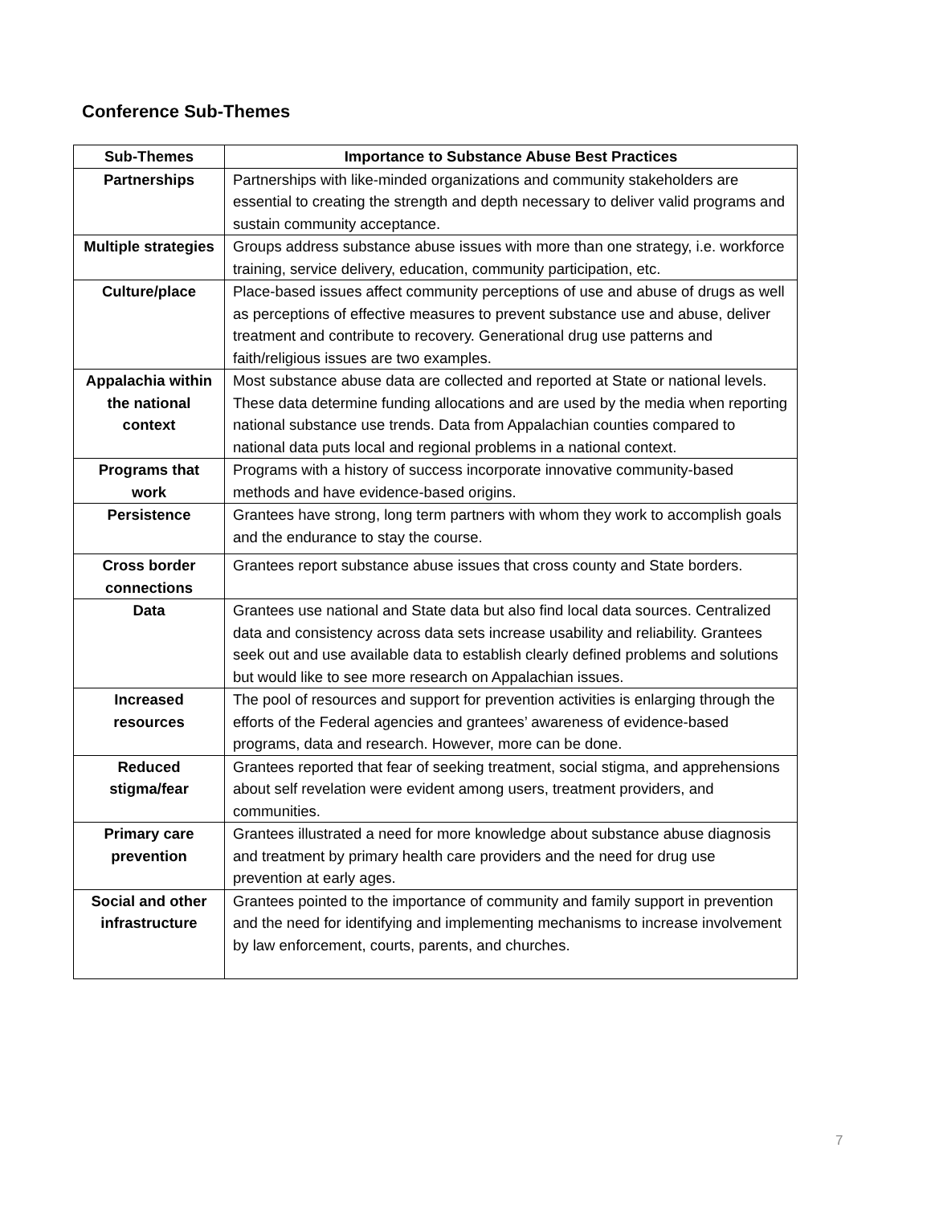Conference Sub-Themes
| Sub-Themes | Importance to Substance Abuse Best Practices |
| --- | --- |
| Partnerships | Partnerships with like-minded organizations and community stakeholders are essential to creating the strength and depth necessary to deliver valid programs and sustain community acceptance. |
| Multiple strategies | Groups address substance abuse issues with more than one strategy, i.e. workforce training, service delivery, education, community participation, etc. |
| Culture/place | Place-based issues affect community perceptions of use and abuse of drugs as well as perceptions of effective measures to prevent substance use and abuse, deliver treatment and contribute to recovery. Generational drug use patterns and faith/religious issues are two examples. |
| Appalachia within the national context | Most substance abuse data are collected and reported at State or national levels. These data determine funding allocations and are used by the media when reporting national substance use trends. Data from Appalachian counties compared to national data puts local and regional problems in a national context. |
| Programs that work | Programs with a history of success incorporate innovative community-based methods and have evidence-based origins. |
| Persistence | Grantees have strong, long term partners with whom they work to accomplish goals and the endurance to stay the course. |
| Cross border connections | Grantees report substance abuse issues that cross county and State borders. |
| Data | Grantees use national and State data but also find local data sources. Centralized data and consistency across data sets increase usability and reliability. Grantees seek out and use available data to establish clearly defined problems and solutions but would like to see more research on Appalachian issues. |
| Increased resources | The pool of resources and support for prevention activities is enlarging through the efforts of the Federal agencies and grantees’ awareness of evidence-based programs, data and research. However, more can be done. |
| Reduced stigma/fear | Grantees reported that fear of seeking treatment, social stigma, and apprehensions about self revelation were evident among users, treatment providers, and communities. |
| Primary care prevention | Grantees illustrated a need for more knowledge about substance abuse diagnosis and treatment by primary health care providers and the need for drug use prevention at early ages. |
| Social and other infrastructure | Grantees pointed to the importance of community and family support in prevention and the need for identifying and implementing mechanisms to increase involvement by law enforcement, courts, parents, and churches. |
7